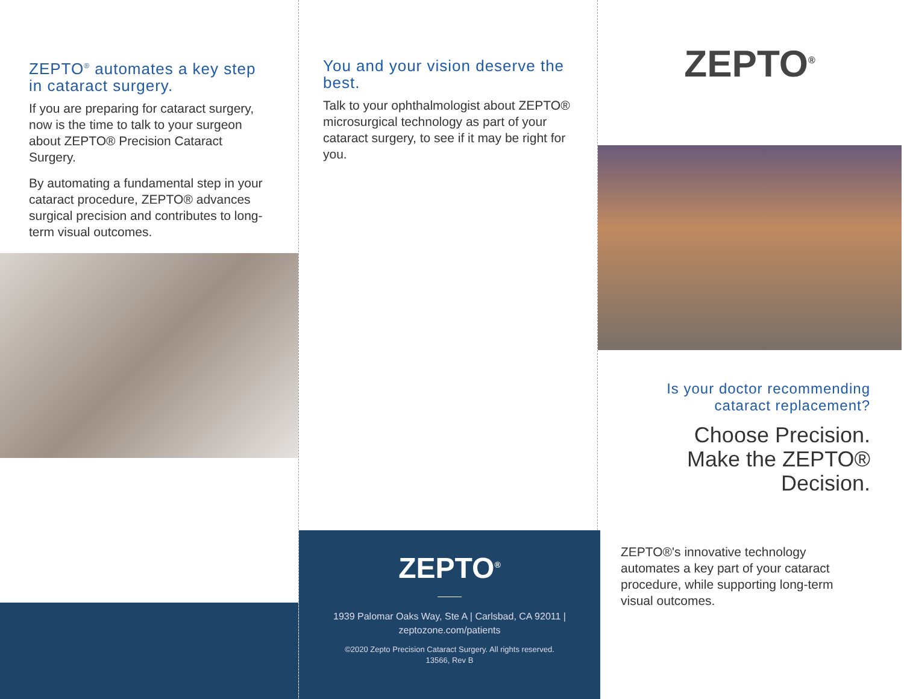ZEPTO<sup>®</sup> automates a key step in cataract surgery.
If you are preparing for cataract surgery, now is the time to talk to your surgeon about ZEPTO® Precision Cataract Surgery.
By automating a fundamental step in your cataract procedure, ZEPTO® advances surgical precision and contributes to long-term visual outcomes.
You and your vision deserve the best.
Talk to your ophthalmologist about ZEPTO® microsurgical technology as part of your cataract surgery, to see if it may be right for you.
ZEPTO<sup>®</sup>
1939 Palomar Oaks Way, Ste A | Carlsbad, CA 92011 |
zeptozone.com/patients
©2020 Zepto Precision Cataract Surgery. All rights reserved.
13566, Rev B
ZEPTO<sup>®</sup>
Is your doctor recommending cataract replacement?
Choose Precision.
Make the ZEPTO®
Decision.
ZEPTO®'s innovative technology automates a key part of your cataract procedure, while supporting long-term visual outcomes.